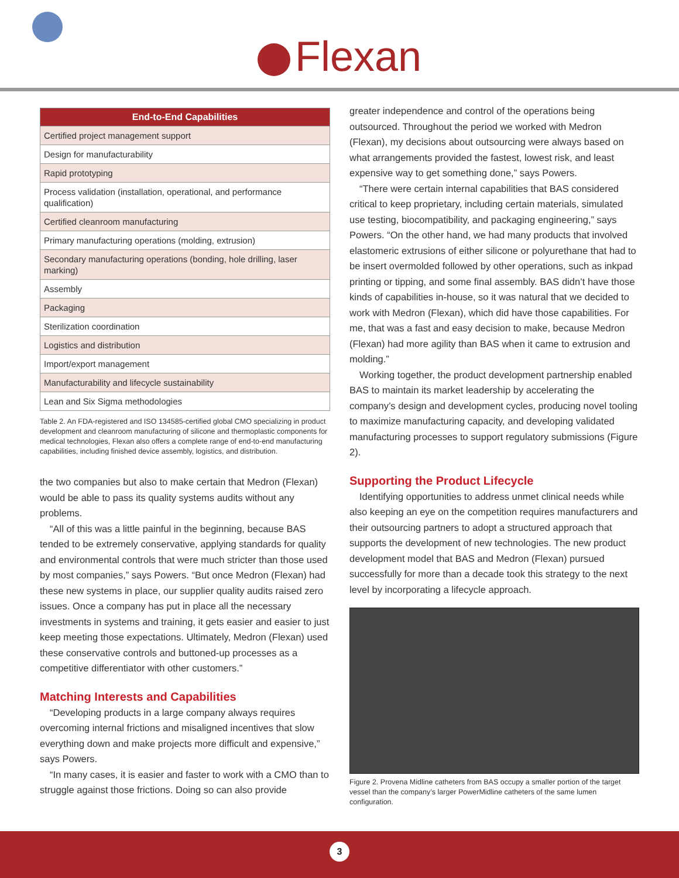Flexan
| End-to-End Capabilities |
| --- |
| Certified project management support |
| Design for manufacturability |
| Rapid prototyping |
| Process validation (installation, operational, and performance qualification) |
| Certified cleanroom manufacturing |
| Primary manufacturing operations (molding, extrusion) |
| Secondary manufacturing operations (bonding, hole drilling, laser marking) |
| Assembly |
| Packaging |
| Sterilization coordination |
| Logistics and distribution |
| Import/export management |
| Manufacturability and lifecycle sustainability |
| Lean and Six Sigma methodologies |
Table 2. An FDA-registered and ISO 134585-certified global CMO specializing in product development and cleanroom manufacturing of silicone and thermoplastic components for medical technologies, Flexan also offers a complete range of end-to-end manufacturing capabilities, including finished device assembly, logistics, and distribution.
the two companies but also to make certain that Medron (Flexan) would be able to pass its quality systems audits without any problems.
“All of this was a little painful in the beginning, because BAS tended to be extremely conservative, applying standards for quality and environmental controls that were much stricter than those used by most companies,” says Powers. “But once Medron (Flexan) had these new systems in place, our supplier quality audits raised zero issues. Once a company has put in place all the necessary investments in systems and training, it gets easier and easier to just keep meeting those expectations. Ultimately, Medron (Flexan) used these conservative controls and buttoned-up processes as a competitive differentiator with other customers.”
Matching Interests and Capabilities
“Developing products in a large company always requires overcoming internal frictions and misaligned incentives that slow everything down and make projects more difficult and expensive,” says Powers.
“In many cases, it is easier and faster to work with a CMO than to struggle against those frictions. Doing so can also provide
greater independence and control of the operations being outsourced. Throughout the period we worked with Medron (Flexan), my decisions about outsourcing were always based on what arrangements provided the fastest, lowest risk, and least expensive way to get something done,” says Powers.
“There were certain internal capabilities that BAS considered critical to keep proprietary, including certain materials, simulated use testing, biocompatibility, and packaging engineering,” says Powers. “On the other hand, we had many products that involved elastomeric extrusions of either silicone or polyurethane that had to be insert overmolded followed by other operations, such as inkpad printing or tipping, and some final assembly. BAS didn’t have those kinds of capabilities in-house, so it was natural that we decided to work with Medron (Flexan), which did have those capabilities. For me, that was a fast and easy decision to make, because Medron (Flexan) had more agility than BAS when it came to extrusion and molding.”
Working together, the product development partnership enabled BAS to maintain its market leadership by accelerating the company’s design and development cycles, producing novel tooling to maximize manufacturing capacity, and developing validated manufacturing processes to support regulatory submissions (Figure 2).
Supporting the Product Lifecycle
Identifying opportunities to address unmet clinical needs while also keeping an eye on the competition requires manufacturers and their outsourcing partners to adopt a structured approach that supports the development of new technologies. The new product development model that BAS and Medron (Flexan) pursued successfully for more than a decade took this strategy to the next level by incorporating a lifecycle approach.
Figure 2. Provena Midline catheters from BAS occupy a smaller portion of the target vessel than the company’s larger PowerMidline catheters of the same lumen configuration.
3